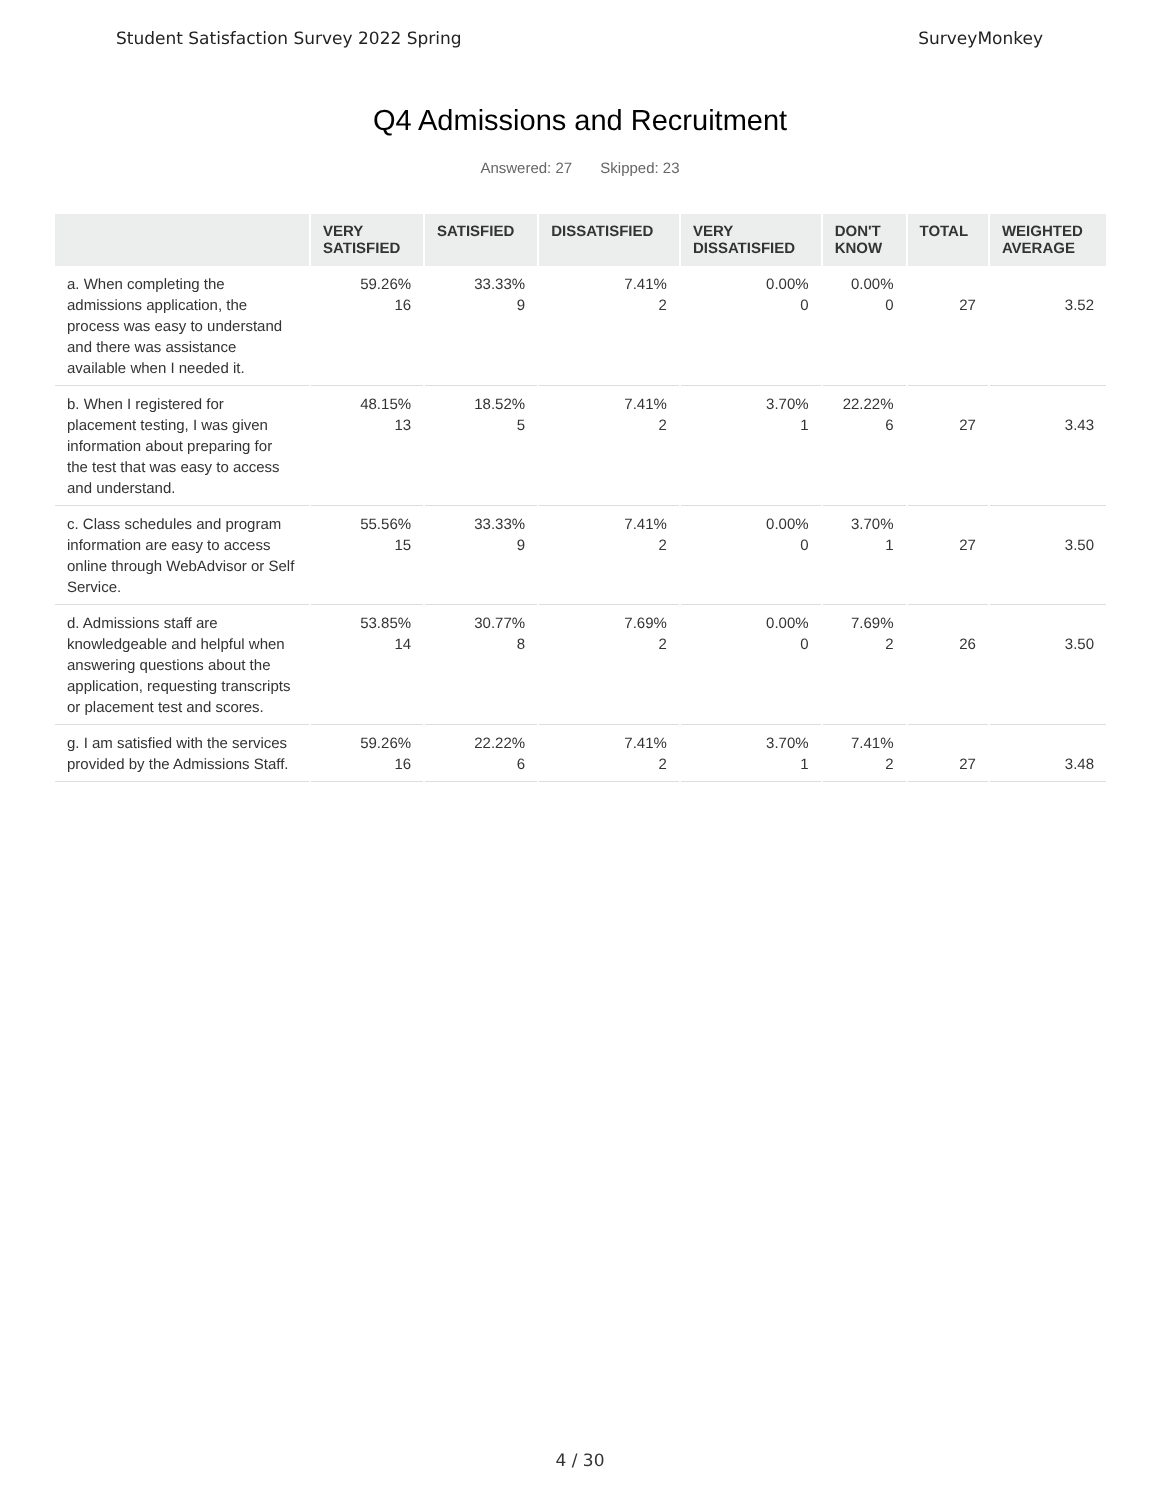Student Satisfaction Survey 2022 Spring SurveyMonkey
Q4 Admissions and Recruitment
Answered: 27 Skipped: 23
| | VERY SATISFIED | SATISFIED | DISSATISFIED | VERY DISSATISFIED | DON'T KNOW | TOTAL | WEIGHTED AVERAGE |
| --- | --- | --- | --- | --- | --- | --- | --- |
| a. When completing the admissions application, the process was easy to understand and there was assistance available when I needed it. | 59.26% 16 | 33.33% 9 | 7.41% 2 | 0.00% 0 | 0.00% 0 | 27 | 3.52 |
| b. When I registered for placement testing, I was given information about preparing for the test that was easy to access and understand. | 48.15% 13 | 18.52% 5 | 7.41% 2 | 3.70% 1 | 22.22% 6 | 27 | 3.43 |
| c. Class schedules and program information are easy to access online through WebAdvisor or Self Service. | 55.56% 15 | 33.33% 9 | 7.41% 2 | 0.00% 0 | 3.70% 1 | 27 | 3.50 |
| d. Admissions staff are knowledgeable and helpful when answering questions about the application, requesting transcripts or placement test and scores. | 53.85% 14 | 30.77% 8 | 7.69% 2 | 0.00% 0 | 7.69% 2 | 26 | 3.50 |
| g. I am satisfied with the services provided by the Admissions Staff. | 59.26% 16 | 22.22% 6 | 7.41% 2 | 3.70% 1 | 7.41% 2 | 27 | 3.48 |
4 / 30